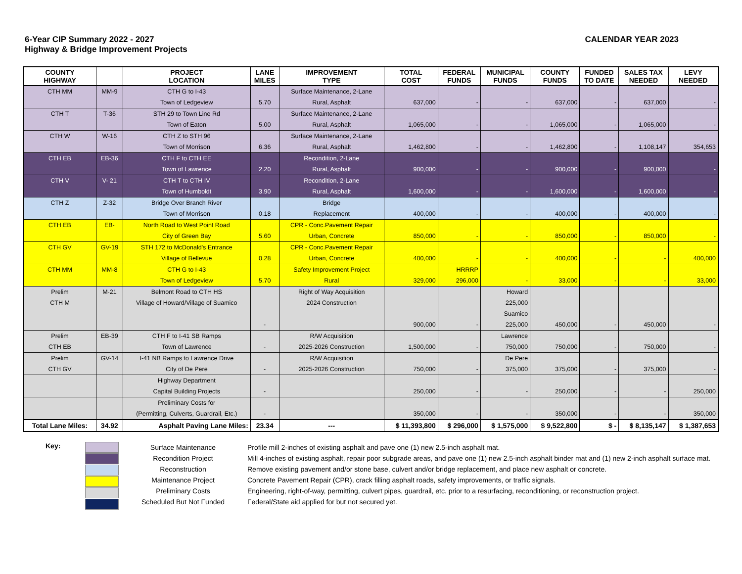6-Year CIP Summary 2022 - 2027
Highway & Bridge Improvement Projects
CALENDAR YEAR 2023
| COUNTY HIGHWAY | | PROJECT LOCATION | LANE MILES | IMPROVEMENT TYPE | TOTAL COST | FEDERAL FUNDS | MUNICIPAL FUNDS | COUNTY FUNDS | FUNDED TO DATE | SALES TAX NEEDED | LEVY NEEDED |
| --- | --- | --- | --- | --- | --- | --- | --- | --- | --- | --- | --- |
| CTH MM | MM-9 | CTH G to I-43 | | Surface Maintenance, 2-Lane | | | | | | | |
| | | Town of Ledgeview | 5.70 | Rural, Asphalt | 637,000 | - | - | 637,000 | - | 637,000 | - |
| CTH T | T-36 | STH 29 to Town Line Rd | | Surface Maintenance, 2-Lane | | | | | | | |
| | | Town of Eaton | 5.00 | Rural, Asphalt | 1,065,000 | - | - | 1,065,000 | - | 1,065,000 | - |
| CTH W | W-16 | CTH Z to STH 96 | | Surface Maintenance, 2-Lane | | | | | | | |
| | | Town of Morrison | 6.36 | Rural, Asphalt | 1,462,800 | - | - | 1,462,800 | - | 1,108,147 | 354,653 |
| CTH EB | EB-36 | CTH F to CTH EE | | Recondition, 2-Lane | | | | | | | |
| | | Town of Lawrence | 2.20 | Rural, Asphalt | 900,000 | - | - | 900,000 | - | 900,000 | - |
| CTH V | V- 21 | CTH T to CTH IV | | Recondition, 2-Lane | | | | | | | |
| | | Town of Humboldt | 3.90 | Rural, Asphalt | 1,600,000 | - | - | 1,600,000 | - | 1,600,000 | - |
| CTH Z | Z-32 | Bridge Over Branch River | | Bridge | | | | | | | |
| | | Town of Morrison | 0.18 | Replacement | 400,000 | - | - | 400,000 | - | 400,000 | - |
| CTH EB | EB- | North Road to West Point Road | | CPR - Conc.Pavement Repair | | | | | | | |
| | | City of Green Bay | 5.60 | Urban, Concrete | 850,000 | - | - | 850,000 | - | 850,000 | - |
| CTH GV | GV-19 | STH 172 to McDonald's Entrance | | CPR - Conc.Pavement Repair | | | | | | | |
| | | Village of Bellevue | 0.28 | Urban, Concrete | 400,000 | - | - | 400,000 | - | - | 400,000 |
| CTH MM | MM-8 | CTH G to I-43 | | Safety Improvement Project | | HRRRP | | | | | |
| | | Town of Ledgeview | 5.70 | Rural | 329,000 | 296,000 | - | 33,000 | - | - | 33,000 |
| Prelim | M-21 | Belmont Road to CTH HS | | Right of Way Acquisition | | | Howard | | | | |
| CTH M | | Village of Howard/Village of Suamico | | 2024 Construction | | | 225,000 | | | | |
| | | | | | | | Suamico | | | | |
| | | | - | | 900,000 | - | 225,000 | 450,000 | - | 450,000 | - |
| Prelim | EB-39 | CTH F to I-41 SB Ramps | | R/W Acquisition | | | Lawrence | | | | |
| CTH EB | | Town of Lawrence | - | 2025-2026 Construction | 1,500,000 | - | 750,000 | 750,000 | - | 750,000 | - |
| Prelim | GV-14 | I-41 NB Ramps to Lawrence Drive | | R/W Acquisition | | | De Pere | | | | |
| CTH GV | | City of De Pere | - | 2025-2026 Construction | 750,000 | - | 375,000 | 375,000 | - | 375,000 | - |
| | | Highway Department | | | | | | | | | |
| | | Capital Building Projects | - | | 250,000 | - | - | 250,000 | - | - | 250,000 |
| | | Preliminary Costs for | | | | | | | | | |
| | | (Permitting, Culverts, Guardrail, Etc.) | - | | 350,000 | - | - | 350,000 | - | - | 350,000 |
| Total Lane Miles: | 34.92 | Asphalt Paving Lane Miles: | 23.34 | --- | $ 11,393,800 | $ 296,000 | $ 1,575,000 | $ 9,522,800 | $ - | $ 8,135,147 | $ 1,387,653 |
Key:
Surface Maintenance
Recondition Project
Reconstruction
Maintenance Project
Preliminary Costs
Scheduled But Not Funded
Profile mill 2-inches of existing asphalt and pave one (1) new 2.5-inch asphalt mat.
Mill 4-inches of existing asphalt, repair poor subgrade areas, and pave one (1) new 2.5-inch asphalt binder mat and (1) new 2-inch asphalt surface mat.
Remove existing pavement and/or stone base, culvert and/or bridge replacement, and place new asphalt or concrete.
Concrete Pavement Repair (CPR), crack filling asphalt roads, safety improvements, or traffic signals.
Engineering, right-of-way, permitting, culvert pipes, guardrail, etc. prior to a resurfacing, reconditioning, or reconstruction project.
Federal/State aid applied for but not secured yet.